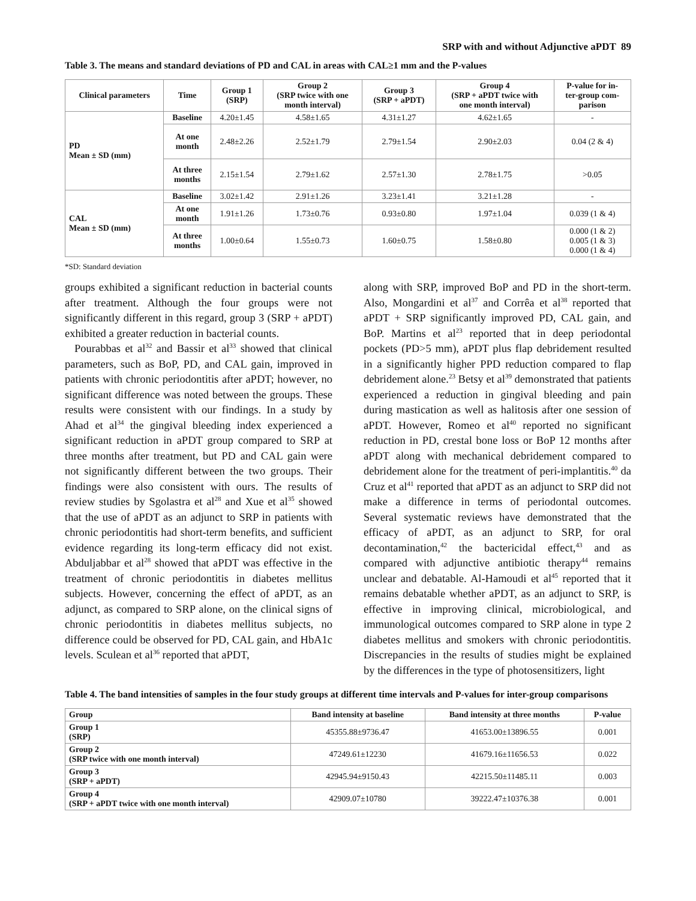SRP with and without Adjunctive aPDT 89
Table 3. The means and standard deviations of PD and CAL in areas with CAL≥1 mm and the P-values
| Clinical parameters | Time | Group 1 (SRP) | Group 2 (SRP twice with one month interval) | Group 3 (SRP + aPDT) | Group 4 (SRP + aPDT twice with one month interval) | P-value for in- ter-group com- parison |
| --- | --- | --- | --- | --- | --- | --- |
| PD Mean ± SD (mm) | Baseline | 4.20±1.45 | 4.58±1.65 | 4.31±1.27 | 4.62±1.65 | - |
| | At one month | 2.48±2.26 | 2.52±1.79 | 2.79±1.54 | 2.90±2.03 | 0.04 (2 & 4) |
| | At three months | 2.15±1.54 | 2.79±1.62 | 2.57±1.30 | 2.78±1.75 | >0.05 |
| CAL Mean ± SD (mm) | Baseline | 3.02±1.42 | 2.91±1.26 | 3.23±1.41 | 3.21±1.28 | - |
| | At one month | 1.91±1.26 | 1.73±0.76 | 0.93±0.80 | 1.97±1.04 | 0.039 (1 & 4) |
| | At three months | 1.00±0.64 | 1.55±0.73 | 1.60±0.75 | 1.58±0.80 | 0.000 (1 & 2) 0.005 (1 & 3) 0.000 (1 & 4) |
*SD: Standard deviation
groups exhibited a significant reduction in bacterial counts after treatment. Although the four groups were not significantly different in this regard, group 3 (SRP + aPDT) exhibited a greater reduction in bacterial counts.
Pourabbas et al<sup>32</sup> and Bassir et al<sup>33</sup> showed that clinical parameters, such as BoP, PD, and CAL gain, improved in patients with chronic periodontitis after aPDT; however, no significant difference was noted between the groups. These results were consistent with our findings. In a study by Ahad et al<sup>34</sup> the gingival bleeding index experienced a significant reduction in aPDT group compared to SRP at three months after treatment, but PD and CAL gain were not significantly different between the two groups. Their findings were also consistent with ours. The results of review studies by Sgolastra et al<sup>28</sup> and Xue et al<sup>35</sup> showed that the use of aPDT as an adjunct to SRP in patients with chronic periodontitis had short-term benefits, and sufficient evidence regarding its long-term efficacy did not exist. Abduljabbar et al<sup>28</sup> showed that aPDT was effective in the treatment of chronic periodontitis in diabetes mellitus subjects. However, concerning the effect of aPDT, as an adjunct, as compared to SRP alone, on the clinical signs of chronic periodontitis in diabetes mellitus subjects, no difference could be observed for PD, CAL gain, and HbA1c levels. Sculean et al<sup>36</sup> reported that aPDT,
along with SRP, improved BoP and PD in the short-term. Also, Mongardini et al<sup>37</sup> and Corrêa et al<sup>38</sup> reported that aPDT + SRP significantly improved PD, CAL gain, and BoP. Martins et al<sup>23</sup> reported that in deep periodontal pockets (PD>5 mm), aPDT plus flap debridement resulted in a significantly higher PPD reduction compared to flap debridement alone.<sup>23</sup> Betsy et al<sup>39</sup> demonstrated that patients experienced a reduction in gingival bleeding and pain during mastication as well as halitosis after one session of aPDT. However, Romeo et al<sup>40</sup> reported no significant reduction in PD, crestal bone loss or BoP 12 months after aPDT along with mechanical debridement compared to debridement alone for the treatment of peri-implantitis.<sup>40</sup> da Cruz et al<sup>41</sup> reported that aPDT as an adjunct to SRP did not make a difference in terms of periodontal outcomes. Several systematic reviews have demonstrated that the efficacy of aPDT, as an adjunct to SRP, for oral decontamination,<sup>42</sup> the bactericidal effect,<sup>43</sup> and as compared with adjunctive antibiotic therapy<sup>44</sup> remains unclear and debatable. Al-Hamoudi et al<sup>45</sup> reported that it remains debatable whether aPDT, as an adjunct to SRP, is effective in improving clinical, microbiological, and immunological outcomes compared to SRP alone in type 2 diabetes mellitus and smokers with chronic periodontitis. Discrepancies in the results of studies might be explained by the differences in the type of photosensitizers, light
Table 4. The band intensities of samples in the four study groups at different time intervals and P-values for inter-group comparisons
| Group | Band intensity at baseline | Band intensity at three months | P-value |
| --- | --- | --- | --- |
| Group 1 (SRP) | 45355.88±9736.47 | 41653.00±13896.55 | 0.001 |
| Group 2 (SRP twice with one month interval) | 47249.61±12230 | 41679.16±11656.53 | 0.022 |
| Group 3 (SRP + aPDT) | 42945.94±9150.43 | 42215.50±11485.11 | 0.003 |
| Group 4 (SRP + aPDT twice with one month interval) | 42909.07±10780 | 39222.47±10376.38 | 0.001 |